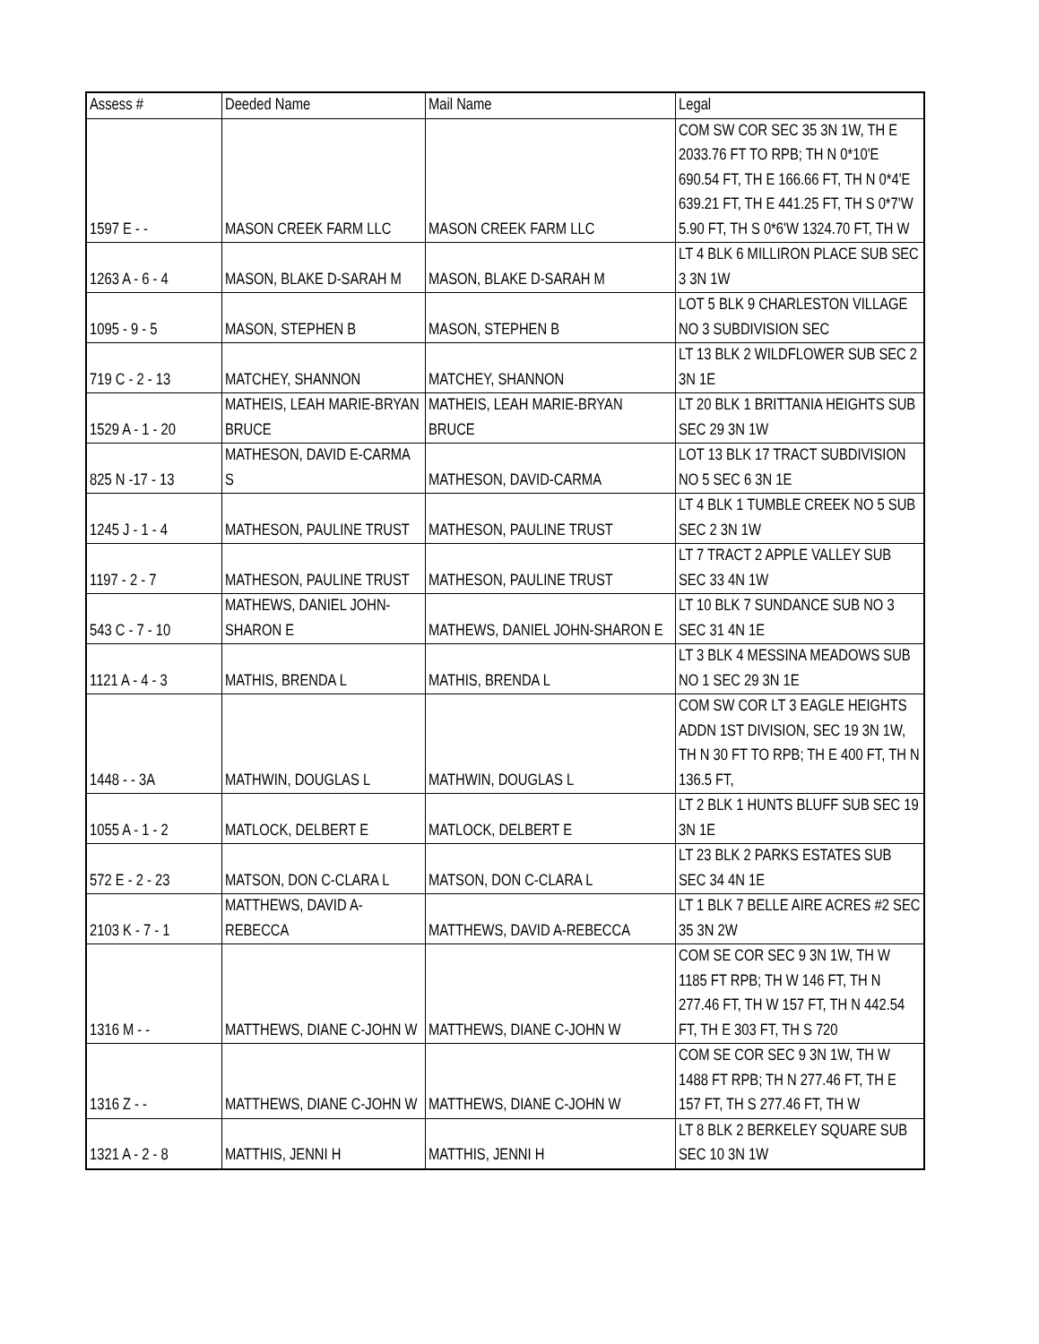| Assess # | Deeded Name | Mail Name | Legal |
| --- | --- | --- | --- |
| 1597 E - - | MASON CREEK FARM LLC | MASON CREEK FARM LLC | COM SW COR SEC 35 3N 1W, TH E 2033.76 FT TO RPB; TH N 0*10'E 690.54 FT, TH E 166.66 FT, TH N 0*4'E 639.21 FT, TH E 441.25 FT, TH S 0*7'W 5.90 FT, TH S 0*6'W 1324.70 FT, TH W |
| 1263 A - 6 - 4 | MASON, BLAKE D-SARAH M | MASON, BLAKE D-SARAH M | LT 4 BLK 6 MILLIRON PLACE SUB SEC 3 3N 1W |
| 1095 - 9 - 5 | MASON, STEPHEN B | MASON, STEPHEN B | LOT 5 BLK 9 CHARLESTON VILLAGE NO 3 SUBDIVISION SEC |
| 719 C - 2 - 13 | MATCHEY, SHANNON | MATCHEY, SHANNON | LT 13 BLK 2 WILDFLOWER SUB SEC 2 3N 1E |
| 1529 A - 1 - 20 | MATHEIS, LEAH MARIE-BRYAN BRUCE | MATHEIS, LEAH MARIE-BRYAN BRUCE | LT 20 BLK 1 BRITTANIA HEIGHTS SUB SEC 29 3N 1W |
| 825 N -17 - 13 | MATHESON, DAVID E-CARMA S | MATHESON, DAVID-CARMA | LOT 13 BLK 17 TRACT SUBDIVISION NO 5 SEC 6 3N 1E |
| 1245 J - 1 - 4 | MATHESON, PAULINE TRUST | MATHESON, PAULINE TRUST | LT 4 BLK 1 TUMBLE CREEK NO 5 SUB SEC 2 3N 1W |
| 1197 - 2 - 7 | MATHESON, PAULINE TRUST | MATHESON, PAULINE TRUST | LT 7 TRACT 2 APPLE VALLEY SUB SEC 33 4N 1W |
| 543 C - 7 - 10 | MATHEWS, DANIEL JOHN-SHARON E | MATHEWS, DANIEL JOHN-SHARON E | LT 10 BLK 7 SUNDANCE SUB NO 3 SEC 31 4N 1E |
| 1121 A - 4 - 3 | MATHIS, BRENDA L | MATHIS, BRENDA L | LT 3 BLK 4 MESSINA MEADOWS SUB NO 1 SEC 29 3N 1E |
| 1448 - - 3A | MATHWIN, DOUGLAS L | MATHWIN, DOUGLAS L | COM SW COR LT 3 EAGLE HEIGHTS ADDN 1ST DIVISION, SEC 19 3N 1W, TH N 30 FT TO RPB; TH E 400 FT, TH N 136.5 FT, |
| 1055 A - 1 - 2 | MATLOCK, DELBERT E | MATLOCK, DELBERT E | LT 2 BLK 1 HUNTS BLUFF SUB SEC 19 3N 1E |
| 572 E - 2 - 23 | MATSON, DON C-CLARA L | MATSON, DON C-CLARA L | LT 23 BLK 2 PARKS ESTATES SUB SEC 34 4N 1E |
| 2103 K - 7 - 1 | MATTHEWS, DAVID A-REBECCA | MATTHEWS, DAVID A-REBECCA | LT 1 BLK 7 BELLE AIRE ACRES #2 SEC 35 3N 2W |
| 1316 M - - | MATTHEWS, DIANE C-JOHN W | MATTHEWS, DIANE C-JOHN W | COM SE COR SEC 9 3N 1W, TH W 1185 FT RPB; TH W 146 FT, TH N 277.46 FT, TH W 157 FT, TH N 442.54 FT, TH E 303 FT, TH S 720 |
| 1316 Z - - | MATTHEWS, DIANE C-JOHN W | MATTHEWS, DIANE C-JOHN W | COM SE COR SEC 9 3N 1W, TH W 1488 FT RPB; TH N 277.46 FT, TH E 157 FT, TH S 277.46 FT, TH W |
| 1321 A - 2 - 8 | MATTHIS, JENNI H | MATTHIS, JENNI H | LT 8 BLK 2 BERKELEY SQUARE SUB SEC 10 3N 1W |